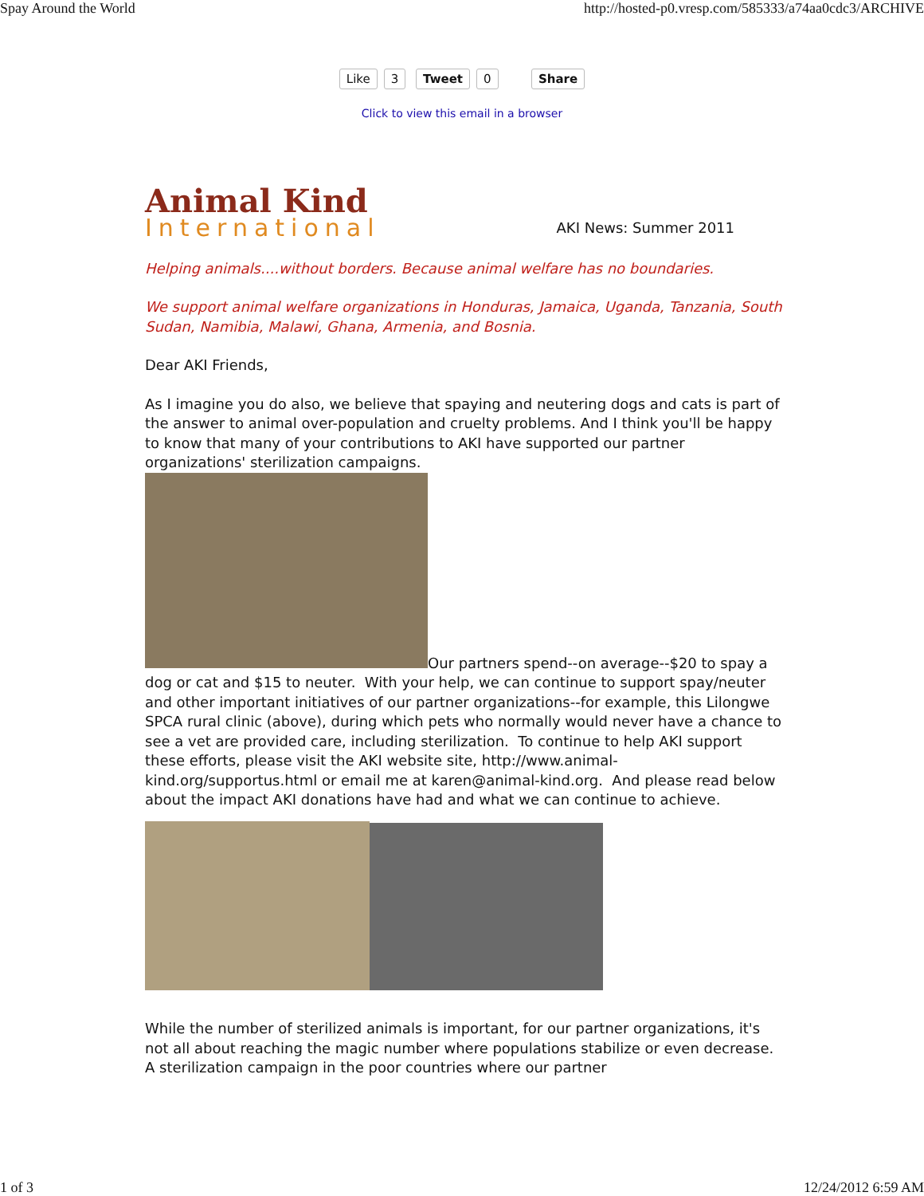Spay Around the World http://hosted-p0.vresp.com/585333/a74aa0cdc3/ARCHIVE
Like 3 Tweet 0 Share
Click to view this email in a browser
Animal Kind
International
AKI News: Summer 2011
Helping animals....without borders. Because animal welfare has no boundaries.
We support animal welfare organizations in Honduras, Jamaica, Uganda, Tanzania, South Sudan, Namibia, Malawi, Ghana, Armenia, and Bosnia.
Dear AKI Friends,
As I imagine you do also, we believe that spaying and neutering dogs and cats is part of the answer to animal over-population and cruelty problems. And I think you'll be happy to know that many of your contributions to AKI have supported our partner organizations' sterilization campaigns.
Our partners spend--on average--$20 to spay a dog or cat and $15 to neuter. With your help, we can continue to support spay/neuter and other important initiatives of our partner organizations--for example, this Lilongwe SPCA rural clinic (above), during which pets who normally would never have a chance to see a vet are provided care, including sterilization. To continue to help AKI support these efforts, please visit the AKI website site, http://www.animal-kind.org/supportus.html or email me at karen@animal-kind.org. And please read below about the impact AKI donations have had and what we can continue to achieve.
While the number of sterilized animals is important, for our partner organizations, it's not all about reaching the magic number where populations stabilize or even decrease. A sterilization campaign in the poor countries where our partner
1 of 3 12/24/2012 6:59 AM